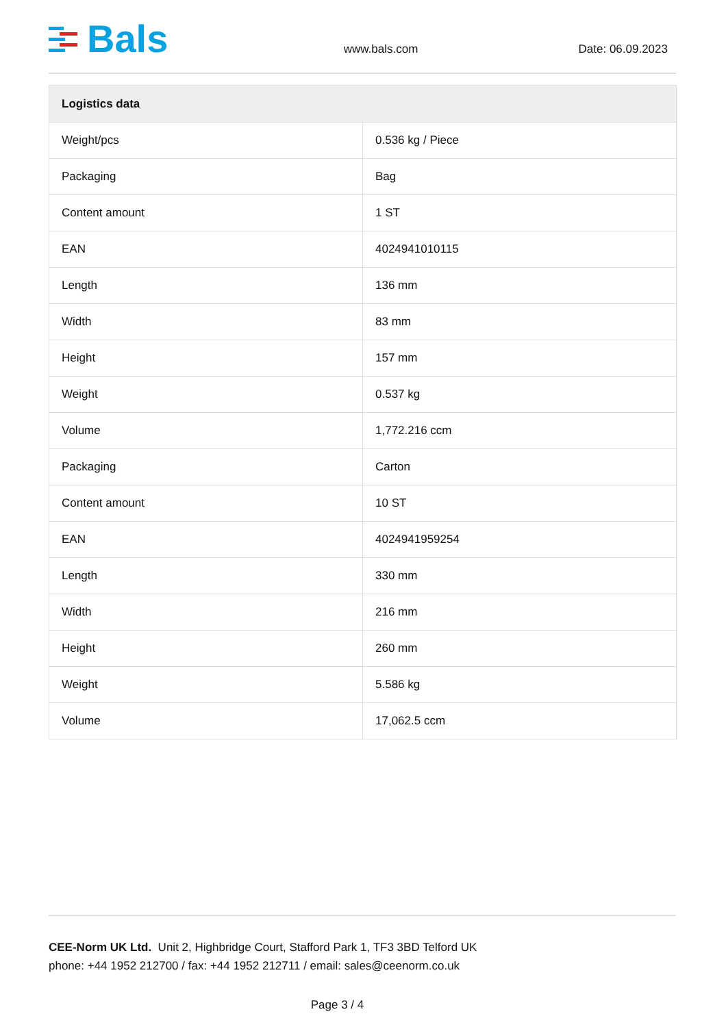Bals
www.bals.com
Date: 06.09.2023
| Logistics data | |
| --- | --- |
| Weight/pcs | 0.536 kg / Piece |
| Packaging | Bag |
| Content amount | 1 ST |
| EAN | 4024941010115 |
| Length | 136 mm |
| Width | 83 mm |
| Height | 157 mm |
| Weight | 0.537 kg |
| Volume | 1,772.216 ccm |
| Packaging | Carton |
| Content amount | 10 ST |
| EAN | 4024941959254 |
| Length | 330 mm |
| Width | 216 mm |
| Height | 260 mm |
| Weight | 5.586 kg |
| Volume | 17,062.5 ccm |
CEE-Norm UK Ltd. Unit 2, Highbridge Court, Stafford Park 1, TF3 3BD Telford UK
phone: +44 1952 212700 / fax: +44 1952 212711 / email: sales@ceenorm.co.uk
Page 3 / 4